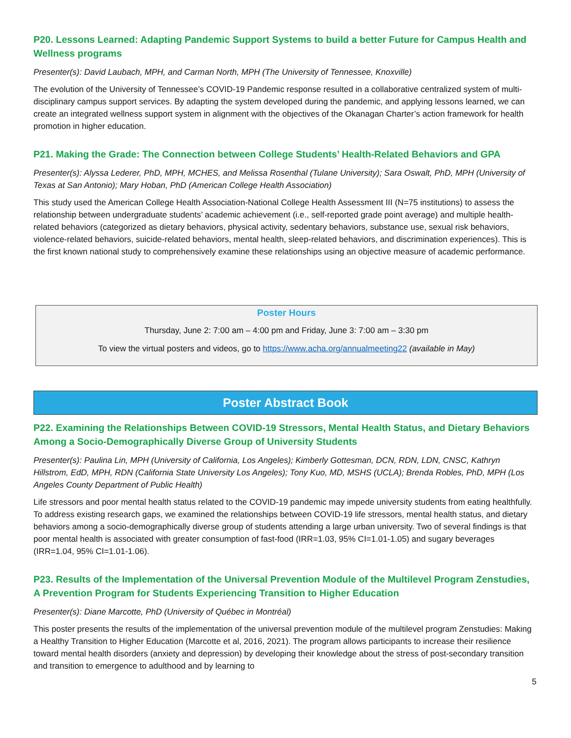P20. Lessons Learned: Adapting Pandemic Support Systems to build a better Future for Campus Health and Wellness programs
Presenter(s): David Laubach, MPH, and Carman North, MPH (The University of Tennessee, Knoxville)
The evolution of the University of Tennessee’s COVID-19 Pandemic response resulted in a collaborative centralized system of multi-disciplinary campus support services. By adapting the system developed during the pandemic, and applying lessons learned, we can create an integrated wellness support system in alignment with the objectives of the Okanagan Charter’s action framework for health promotion in higher education.
P21. Making the Grade: The Connection between College Students’ Health-Related Behaviors and GPA
Presenter(s): Alyssa Lederer, PhD, MPH, MCHES, and Melissa Rosenthal (Tulane University); Sara Oswalt, PhD, MPH (University of Texas at San Antonio); Mary Hoban, PhD (American College Health Association)
This study used the American College Health Association-National College Health Assessment III (N=75 institutions) to assess the relationship between undergraduate students’ academic achievement (i.e., self-reported grade point average) and multiple health-related behaviors (categorized as dietary behaviors, physical activity, sedentary behaviors, substance use, sexual risk behaviors, violence-related behaviors, suicide-related behaviors, mental health, sleep-related behaviors, and discrimination experiences). This is the first known national study to comprehensively examine these relationships using an objective measure of academic performance.
Poster Hours
Thursday, June 2: 7:00 am – 4:00 pm and Friday, June 3: 7:00 am – 3:30 pm
To view the virtual posters and videos, go to https://www.acha.org/annualmeeting22 (available in May)
Poster Abstract Book
P22. Examining the Relationships Between COVID-19 Stressors, Mental Health Status, and Dietary Behaviors Among a Socio-Demographically Diverse Group of University Students
Presenter(s): Paulina Lin, MPH (University of California, Los Angeles); Kimberly Gottesman, DCN, RDN, LDN, CNSC, Kathryn Hillstrom, EdD, MPH, RDN (California State University Los Angeles); Tony Kuo, MD, MSHS (UCLA); Brenda Robles, PhD, MPH (Los Angeles County Department of Public Health)
Life stressors and poor mental health status related to the COVID-19 pandemic may impede university students from eating healthfully. To address existing research gaps, we examined the relationships between COVID-19 life stressors, mental health status, and dietary behaviors among a socio-demographically diverse group of students attending a large urban university. Two of several findings is that poor mental health is associated with greater consumption of fast-food (IRR=1.03, 95% CI=1.01-1.05) and sugary beverages (IRR=1.04, 95% CI=1.01-1.06).
P23. Results of the Implementation of the Universal Prevention Module of the Multilevel Program Zenstudies, A Prevention Program for Students Experiencing Transition to Higher Education
Presenter(s): Diane Marcotte, PhD (University of Québec in Montréal)
This poster presents the results of the implementation of the universal prevention module of the multilevel program Zenstudies: Making a Healthy Transition to Higher Education (Marcotte et al, 2016, 2021). The program allows participants to increase their resilience toward mental health disorders (anxiety and depression) by developing their knowledge about the stress of post-secondary transition and transition to emergence to adulthood and by learning to
5